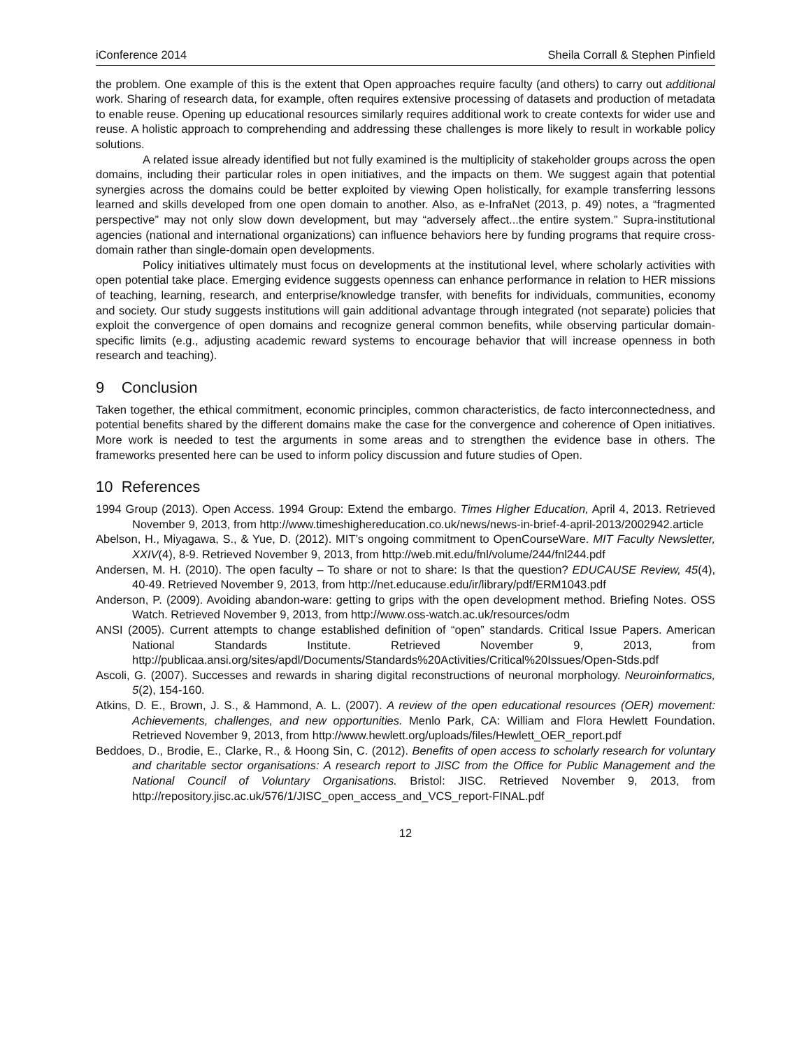iConference 2014 Sheila Corrall & Stephen Pinfield
the problem. One example of this is the extent that Open approaches require faculty (and others) to carry out additional work. Sharing of research data, for example, often requires extensive processing of datasets and production of metadata to enable reuse. Opening up educational resources similarly requires additional work to create contexts for wider use and reuse. A holistic approach to comprehending and addressing these challenges is more likely to result in workable policy solutions.
A related issue already identified but not fully examined is the multiplicity of stakeholder groups across the open domains, including their particular roles in open initiatives, and the impacts on them. We suggest again that potential synergies across the domains could be better exploited by viewing Open holistically, for example transferring lessons learned and skills developed from one open domain to another. Also, as e-InfraNet (2013, p. 49) notes, a “fragmented perspective” may not only slow down development, but may “adversely affect...the entire system.” Supra-institutional agencies (national and international organizations) can influence behaviors here by funding programs that require cross-domain rather than single-domain open developments.
Policy initiatives ultimately must focus on developments at the institutional level, where scholarly activities with open potential take place. Emerging evidence suggests openness can enhance performance in relation to HER missions of teaching, learning, research, and enterprise/knowledge transfer, with benefits for individuals, communities, economy and society. Our study suggests institutions will gain additional advantage through integrated (not separate) policies that exploit the convergence of open domains and recognize general common benefits, while observing particular domain-specific limits (e.g., adjusting academic reward systems to encourage behavior that will increase openness in both research and teaching).
9 Conclusion
Taken together, the ethical commitment, economic principles, common characteristics, de facto interconnectedness, and potential benefits shared by the different domains make the case for the convergence and coherence of Open initiatives. More work is needed to test the arguments in some areas and to strengthen the evidence base in others. The frameworks presented here can be used to inform policy discussion and future studies of Open.
10 References
1994 Group (2013). Open Access. 1994 Group: Extend the embargo. Times Higher Education, April 4, 2013. Retrieved November 9, 2013, from http://www.timeshighereducation.co.uk/news/news-in-brief-4-april-2013/2002942.article
Abelson, H., Miyagawa, S., & Yue, D. (2012). MIT’s ongoing commitment to OpenCourseWare. MIT Faculty Newsletter, XXIV(4), 8-9. Retrieved November 9, 2013, from http://web.mit.edu/fnl/volume/244/fnl244.pdf
Andersen, M. H. (2010). The open faculty – To share or not to share: Is that the question? EDUCAUSE Review, 45(4), 40-49. Retrieved November 9, 2013, from http://net.educause.edu/ir/library/pdf/ERM1043.pdf
Anderson, P. (2009). Avoiding abandon-ware: getting to grips with the open development method. Briefing Notes. OSS Watch. Retrieved November 9, 2013, from http://www.oss-watch.ac.uk/resources/odm
ANSI (2005). Current attempts to change established definition of “open” standards. Critical Issue Papers. American National Standards Institute. Retrieved November 9, 2013, from http://publicaa.ansi.org/sites/apdl/Documents/Standards%20Activities/Critical%20Issues/Open-Stds.pdf
Ascoli, G. (2007). Successes and rewards in sharing digital reconstructions of neuronal morphology. Neuroinformatics, 5(2), 154-160.
Atkins, D. E., Brown, J. S., & Hammond, A. L. (2007). A review of the open educational resources (OER) movement: Achievements, challenges, and new opportunities. Menlo Park, CA: William and Flora Hewlett Foundation. Retrieved November 9, 2013, from http://www.hewlett.org/uploads/files/Hewlett_OER_report.pdf
Beddoes, D., Brodie, E., Clarke, R., & Hoong Sin, C. (2012). Benefits of open access to scholarly research for voluntary and charitable sector organisations: A research report to JISC from the Office for Public Management and the National Council of Voluntary Organisations. Bristol: JISC. Retrieved November 9, 2013, from http://repository.jisc.ac.uk/576/1/JISC_open_access_and_VCS_report-FINAL.pdf
12